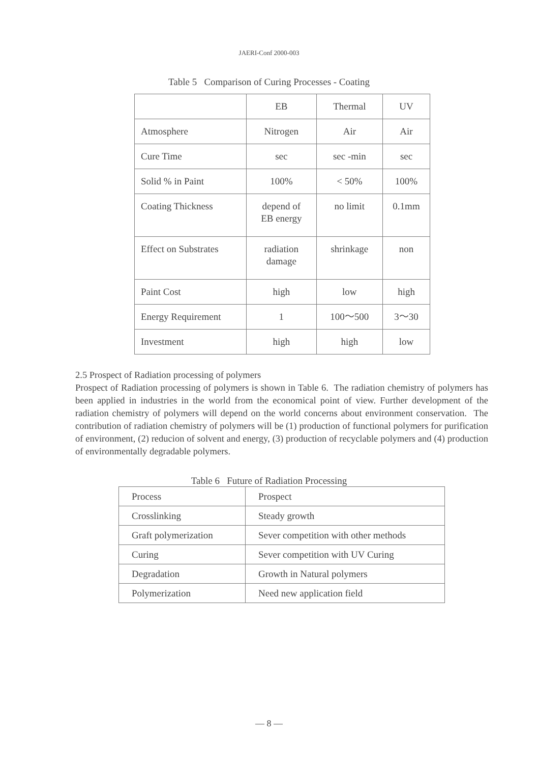JAERI-Conf 2000-003
Table 5 Comparison of Curing Processes - Coating
| | EB | Thermal | UV |
| Atmosphere | Nitrogen | Air | Air |
| Cure Time | sec | sec -min | sec |
| Solid % in Paint | 100% | < 50% | 100% |
| Coating Thickness | depend of EB energy | no limit | 0.1mm |
| Effect on Substrates | radiation damage | shrinkage | non |
| Paint Cost | high | low | high |
| Energy Requirement | 1 | 100～500 | 3～30 |
| Investment | high | high | low |
2.5 Prospect of Radiation processing of polymers
Prospect of Radiation processing of polymers is shown in Table 6. The radiation chemistry of polymers has been applied in industries in the world from the economical point of view. Further development of the radiation chemistry of polymers will depend on the world concerns about environment conservation. The contribution of radiation chemistry of polymers will be (1) production of functional polymers for purification of environment, (2) reducion of solvent and energy, (3) production of recyclable polymers and (4) production of environmentally degradable polymers.
Table 6 Future of Radiation Processing
| Process | Prospect |
| Crosslinking | Steady growth |
| Graft polymerization | Sever competition with other methods |
| Curing | Sever competition with UV Curing |
| Degradation | Growth in Natural polymers |
| Polymerization | Need new application field |
— 8 —